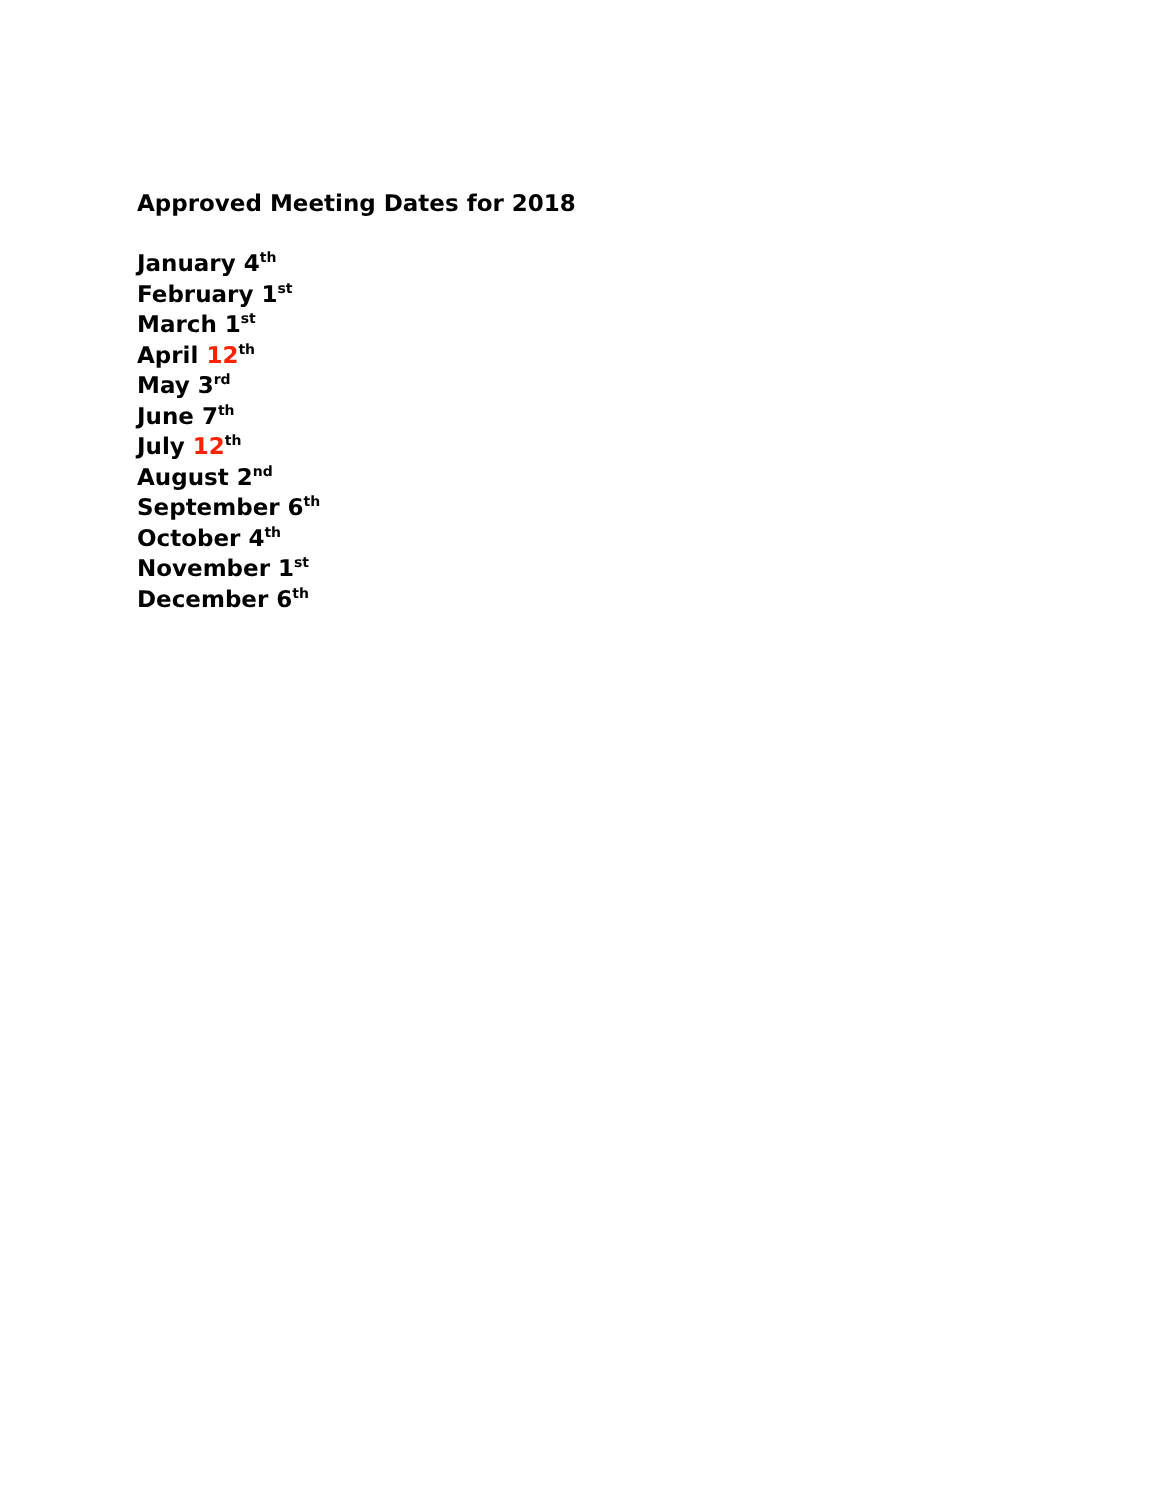Approved Meeting Dates for 2018
January 4<sup>th</sup>
February 1<sup>st</sup>
March 1<sup>st</sup>
April 12<sup>th</sup>
May 3<sup>rd</sup>
June 7<sup>th</sup>
July 12<sup>th</sup>
August 2<sup>nd</sup>
September 6<sup>th</sup>
October 4<sup>th</sup>
November 1<sup>st</sup>
December 6<sup>th</sup>